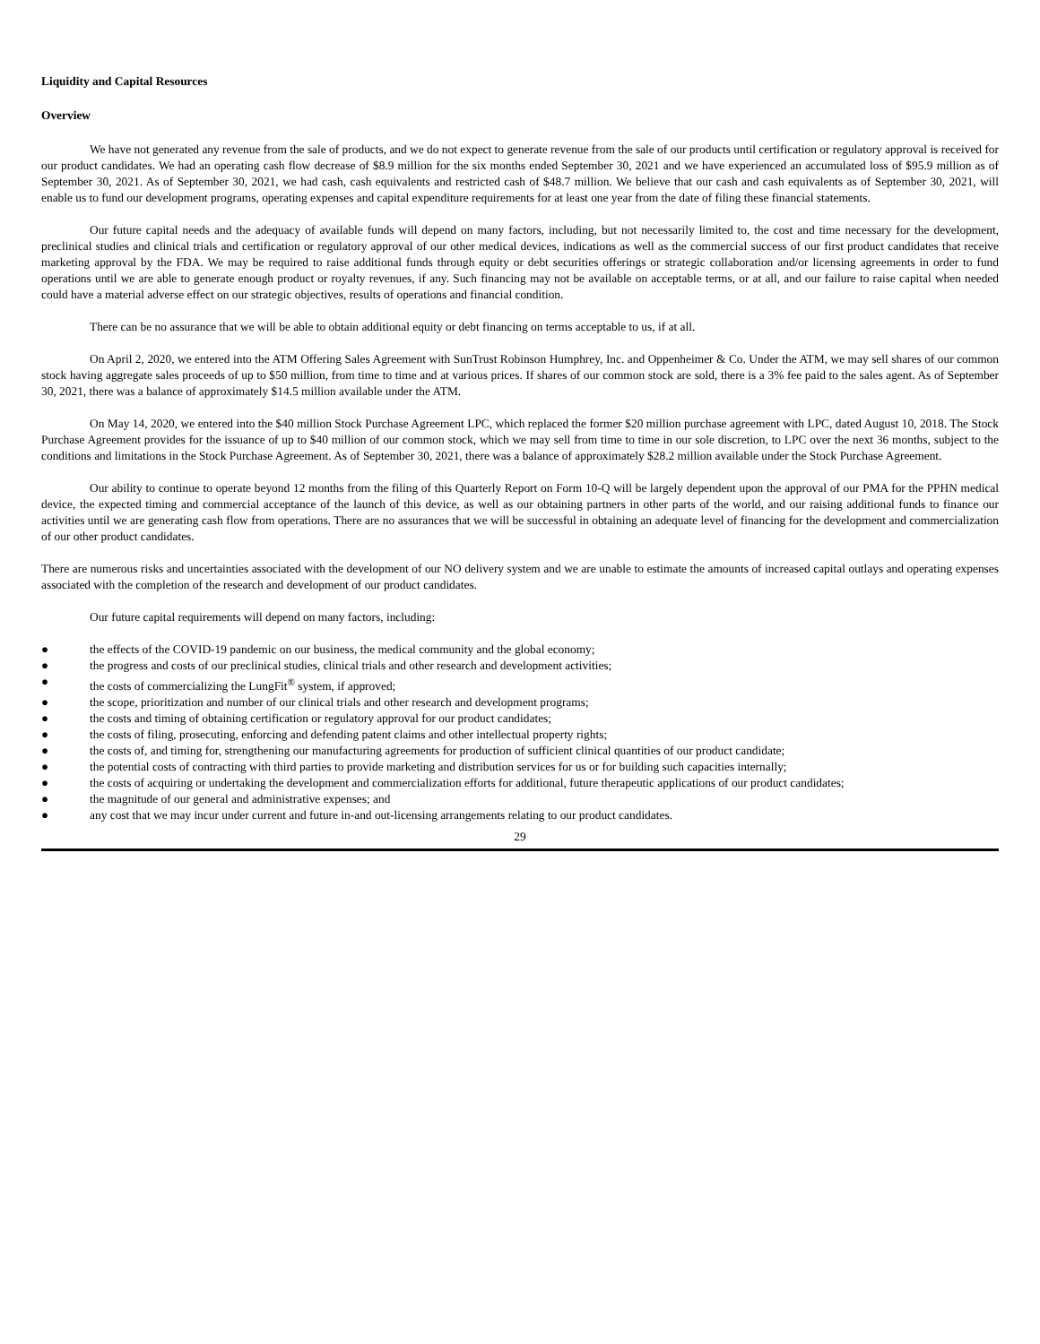Liquidity and Capital Resources
Overview
We have not generated any revenue from the sale of products, and we do not expect to generate revenue from the sale of our products until certification or regulatory approval is received for our product candidates. We had an operating cash flow decrease of $8.9 million for the six months ended September 30, 2021 and we have experienced an accumulated loss of $95.9 million as of September 30, 2021. As of September 30, 2021, we had cash, cash equivalents and restricted cash of $48.7 million. We believe that our cash and cash equivalents as of September 30, 2021, will enable us to fund our development programs, operating expenses and capital expenditure requirements for at least one year from the date of filing these financial statements.
Our future capital needs and the adequacy of available funds will depend on many factors, including, but not necessarily limited to, the cost and time necessary for the development, preclinical studies and clinical trials and certification or regulatory approval of our other medical devices, indications as well as the commercial success of our first product candidates that receive marketing approval by the FDA. We may be required to raise additional funds through equity or debt securities offerings or strategic collaboration and/or licensing agreements in order to fund operations until we are able to generate enough product or royalty revenues, if any. Such financing may not be available on acceptable terms, or at all, and our failure to raise capital when needed could have a material adverse effect on our strategic objectives, results of operations and financial condition.
There can be no assurance that we will be able to obtain additional equity or debt financing on terms acceptable to us, if at all.
On April 2, 2020, we entered into the ATM Offering Sales Agreement with SunTrust Robinson Humphrey, Inc. and Oppenheimer & Co. Under the ATM, we may sell shares of our common stock having aggregate sales proceeds of up to $50 million, from time to time and at various prices. If shares of our common stock are sold, there is a 3% fee paid to the sales agent. As of September 30, 2021, there was a balance of approximately $14.5 million available under the ATM.
On May 14, 2020, we entered into the $40 million Stock Purchase Agreement LPC, which replaced the former $20 million purchase agreement with LPC, dated August 10, 2018. The Stock Purchase Agreement provides for the issuance of up to $40 million of our common stock, which we may sell from time to time in our sole discretion, to LPC over the next 36 months, subject to the conditions and limitations in the Stock Purchase Agreement. As of September 30, 2021, there was a balance of approximately $28.2 million available under the Stock Purchase Agreement.
Our ability to continue to operate beyond 12 months from the filing of this Quarterly Report on Form 10-Q will be largely dependent upon the approval of our PMA for the PPHN medical device, the expected timing and commercial acceptance of the launch of this device, as well as our obtaining partners in other parts of the world, and our raising additional funds to finance our activities until we are generating cash flow from operations. There are no assurances that we will be successful in obtaining an adequate level of financing for the development and commercialization of our other product candidates.
There are numerous risks and uncertainties associated with the development of our NO delivery system and we are unable to estimate the amounts of increased capital outlays and operating expenses associated with the completion of the research and development of our product candidates.
Our future capital requirements will depend on many factors, including:
● the effects of the COVID-19 pandemic on our business, the medical community and the global economy;
● the progress and costs of our preclinical studies, clinical trials and other research and development activities;
● the costs of commercializing the LungFit<sup>®</sup> system, if approved;
● the scope, prioritization and number of our clinical trials and other research and development programs;
● the costs and timing of obtaining certification or regulatory approval for our product candidates;
● the costs of filing, prosecuting, enforcing and defending patent claims and other intellectual property rights;
● the costs of, and timing for, strengthening our manufacturing agreements for production of sufficient clinical quantities of our product candidate;
● the potential costs of contracting with third parties to provide marketing and distribution services for us or for building such capacities internally;
● the costs of acquiring or undertaking the development and commercialization efforts for additional, future therapeutic applications of our product candidates;
● the magnitude of our general and administrative expenses; and
● any cost that we may incur under current and future in-and out-licensing arrangements relating to our product candidates.
29